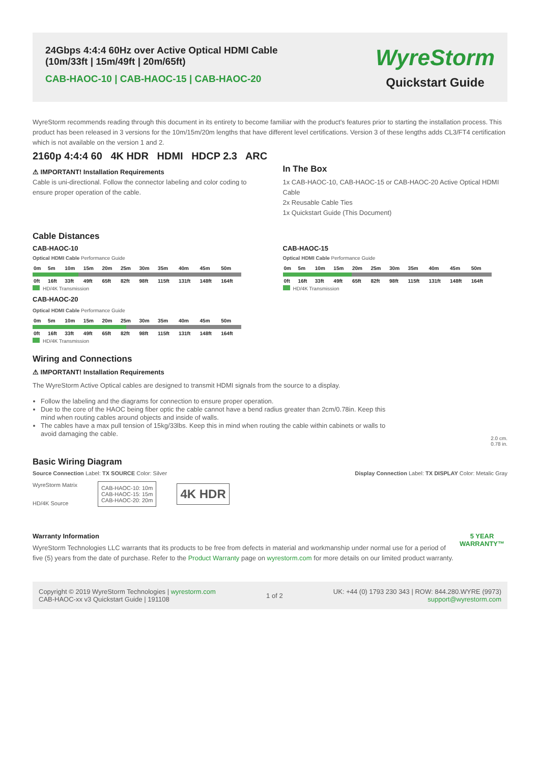24Gbps 4:4:4 60Hz over Active Optical HDMI Cable
(10m/33ft | 15m/49ft | 20m/65ft)
CAB-HAOC-10 | CAB-HAOC-15 | CAB-HAOC-20
WyreStorm
Quickstart Guide
WyreStorm recommends reading through this document in its entirety to become familiar with the product's features prior to starting the installation process. This product has been released in 3 versions for the 10m/15m/20m lengths that have different level certifications. Version 3 of these lengths adds CL3/FT4 certification which is not available on the version 1 and 2.
2160p 4:4:4 60 4K HDR HDMI HDCP 2.3 ARC
⚠ IMPORTANT! Installation Requirements
Cable is uni-directional. Follow the connector labeling and color coding to ensure proper operation of the cable.
In The Box
1x CAB-HAOC-10, CAB-HAOC-15 or CAB-HAOC-20 Active Optical HDMI Cable
2x Reusable Cable Ties
1x Quickstart Guide (This Document)
Cable Distances
CAB-HAOC-10
Optical HDMI Cable Performance Guide
| 0m | 5m | 10m | 15m | 20m | 25m | 30m | 35m | 40m | 45m | 50m |
| 0ft | 16ft | 33ft | 49ft | 65ft | 82ft | 98ft | 115ft | 131ft | 148ft | 164ft |
HD/4K Transmission
CAB-HAOC-20
Optical HDMI Cable Performance Guide
| 0m | 5m | 10m | 15m | 20m | 25m | 30m | 35m | 40m | 45m | 50m |
| 0ft | 16ft | 33ft | 49ft | 65ft | 82ft | 98ft | 115ft | 131ft | 148ft | 164ft |
HD/4K Transmission
CAB-HAOC-15
Optical HDMI Cable Performance Guide
| 0m | 5m | 10m | 15m | 20m | 25m | 30m | 35m | 40m | 45m | 50m |
| 0ft | 16ft | 33ft | 49ft | 65ft | 82ft | 98ft | 115ft | 131ft | 148ft | 164ft |
HD/4K Transmission
Wiring and Connections
⚠ IMPORTANT! Installation Requirements
The WyreStorm Active Optical cables are designed to transmit HDMI signals from the source to a display.
Follow the labeling and the diagrams for connection to ensure proper operation.
Due to the core of the HAOC being fiber optic the cable cannot have a bend radius greater than 2cm/0.78in. Keep this mind when routing cables around objects and inside of walls.
The cables have a max pull tension of 15kg/33lbs. Keep this in mind when routing the cable within cabinets or walls to avoid damaging the cable.
2.0 cm.
0.78 in.
Basic Wiring Diagram
Source Connection Label: TX SOURCE Color: Silver
Display Connection Label: TX DISPLAY Color: Metalic Gray
WyreStorm Matrix
HD/4K Source
CAB-HAOC-10: 10m
CAB-HAOC-15: 15m
CAB-HAOC-20: 20m
4K HDR
Warranty Information
WyreStorm Technologies LLC warrants that its products to be free from defects in material and workmanship under normal use for a period of five (5) years from the date of purchase. Refer to the Product Warranty page on wyrestorm.com for more details on our limited product warranty.
5 YEAR WARRANTY™
Copyright © 2019 WyreStorm Technologies | wyrestorm.com
CAB-HAOC-xx v3 Quickstart Guide | 191108
1 of 2
UK: +44 (0) 1793 230 343 | ROW: 844.280.WYRE (9973)
support@wyrestorm.com